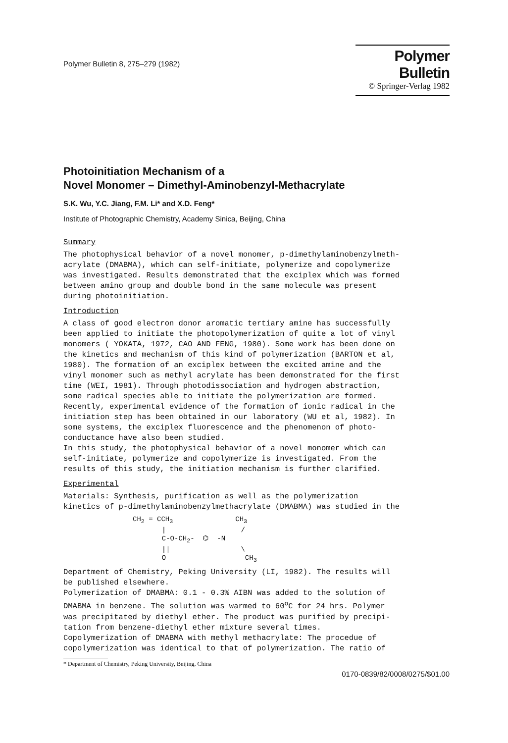Polymer Bulletin 8, 275–279 (1982)
Polymer Bulletin
© Springer-Verlag 1982
Photoinitiation Mechanism of a
Novel Monomer – Dimethyl-Aminobenzyl-Methacrylate
S.K. Wu, Y.C. Jiang, F.M. Li* and X.D. Feng*
Institute of Photographic Chemistry, Academy Sinica, Beijing, China
Summary
The photophysical behavior of a novel monomer, p-dimethylaminobenzylmeth- acrylate (DMABMA), which can self-initiate, polymerize and copolymerize was investigated. Results demonstrated that the exciplex which was formed between amino group and double bond in the same molecule was present during photoinitiation.
Introduction
A class of good electron donor aromatic tertiary amine has successfully been applied to initiate the photopolymerization of quite a lot of vinyl monomers ( YOKATA, 1972, CAO AND FENG, 1980). Some work has been done on the kinetics and mechanism of this kind of polymerization (BARTON et al, 1980). The formation of an exciplex between the excited amine and the vinyl monomer such as methyl acrylate has been demonstrated for the first time (WEI, 1981). Through photodissociation and hydrogen abstraction, some radical species able to initiate the polymerization are formed. Recently, experimental evidence of the formation of ionic radical in the initiation step has been obtained in our laboratory (WU et al, 1982). In some systems, the exciplex fluorescence and the phenomenon of photo- conductance have also been studied. In this study, the photophysical behavior of a novel monomer which can self-initiate, polymerize and copolymerize is investigated. From the results of this study, the initiation mechanism is further clarified.
Experimental
Materials: Synthesis, purification as well as the polymerization kinetics of p-dimethylaminobenzylmethacrylate (DMABMA) was studied in the
CH<sub>2</sub> = CCH<sub>3</sub> CH<sub>3</sub> | / C-O-CH<sub>2</sub>- ⌬ -N || \ O CH<sub>3</sub>
Department of Chemistry, Peking University (LI, 1982). The results will be published elsewhere. Polymerization of DMABMA: 0.1 - 0.3% AIBN was added to the solution of DMABMA in benzene. The solution was warmed to 60<sup>o</sup>C for 24 hrs. Polymer was precipitated by diethyl ether. The product was purified by precipi- tation from benzene-diethyl ether mixture several times. Copolymerization of DMABMA with methyl methacrylate: The procedue of copolymerization was identical to that of polymerization. The ratio of
* Department of Chemistry, Peking University, Beijing, China
0170-0839/82/0008/0275/$01.00